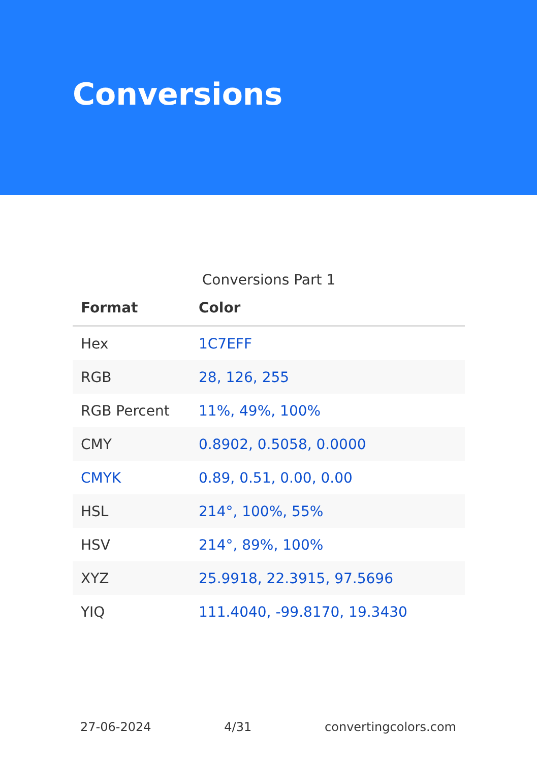Conversions
Conversions Part 1
| Format | Color |
| --- | --- |
| Hex | 1C7EFF |
| RGB | 28, 126, 255 |
| RGB Percent | 11%, 49%, 100% |
| CMY | 0.8902, 0.5058, 0.0000 |
| CMYK | 0.89, 0.51, 0.00, 0.00 |
| HSL | 214°, 100%, 55% |
| HSV | 214°, 89%, 100% |
| XYZ | 25.9918, 22.3915, 97.5696 |
| YIQ | 111.4040, -99.8170, 19.3430 |
27-06-2024 4/31 convertingcolors.com